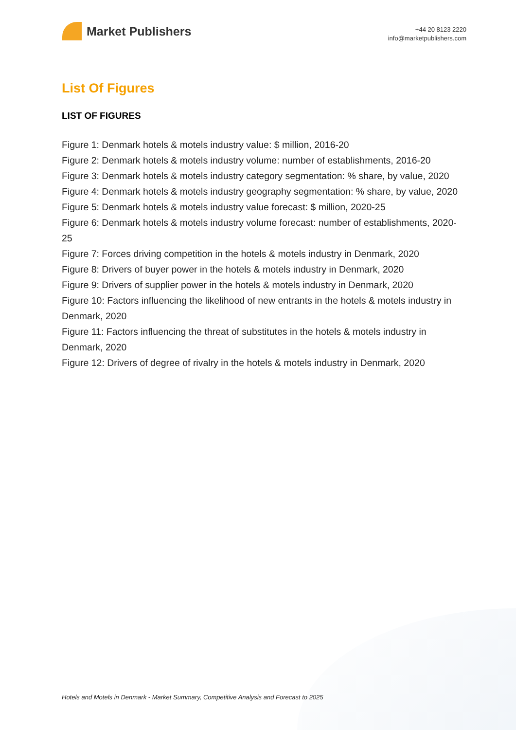Market Publishers
+44 20 8123 2220
info@marketpublishers.com
List Of Figures
LIST OF FIGURES
Figure 1: Denmark hotels & motels industry value: $ million, 2016-20
Figure 2: Denmark hotels & motels industry volume: number of establishments, 2016-20
Figure 3: Denmark hotels & motels industry category segmentation: % share, by value, 2020
Figure 4: Denmark hotels & motels industry geography segmentation: % share, by value, 2020
Figure 5: Denmark hotels & motels industry value forecast: $ million, 2020-25
Figure 6: Denmark hotels & motels industry volume forecast: number of establishments, 2020-25
Figure 7: Forces driving competition in the hotels & motels industry in Denmark, 2020
Figure 8: Drivers of buyer power in the hotels & motels industry in Denmark, 2020
Figure 9: Drivers of supplier power in the hotels & motels industry in Denmark, 2020
Figure 10: Factors influencing the likelihood of new entrants in the hotels & motels industry in Denmark, 2020
Figure 11: Factors influencing the threat of substitutes in the hotels & motels industry in Denmark, 2020
Figure 12: Drivers of degree of rivalry in the hotels & motels industry in Denmark, 2020
Hotels and Motels in Denmark - Market Summary, Competitive Analysis and Forecast to 2025